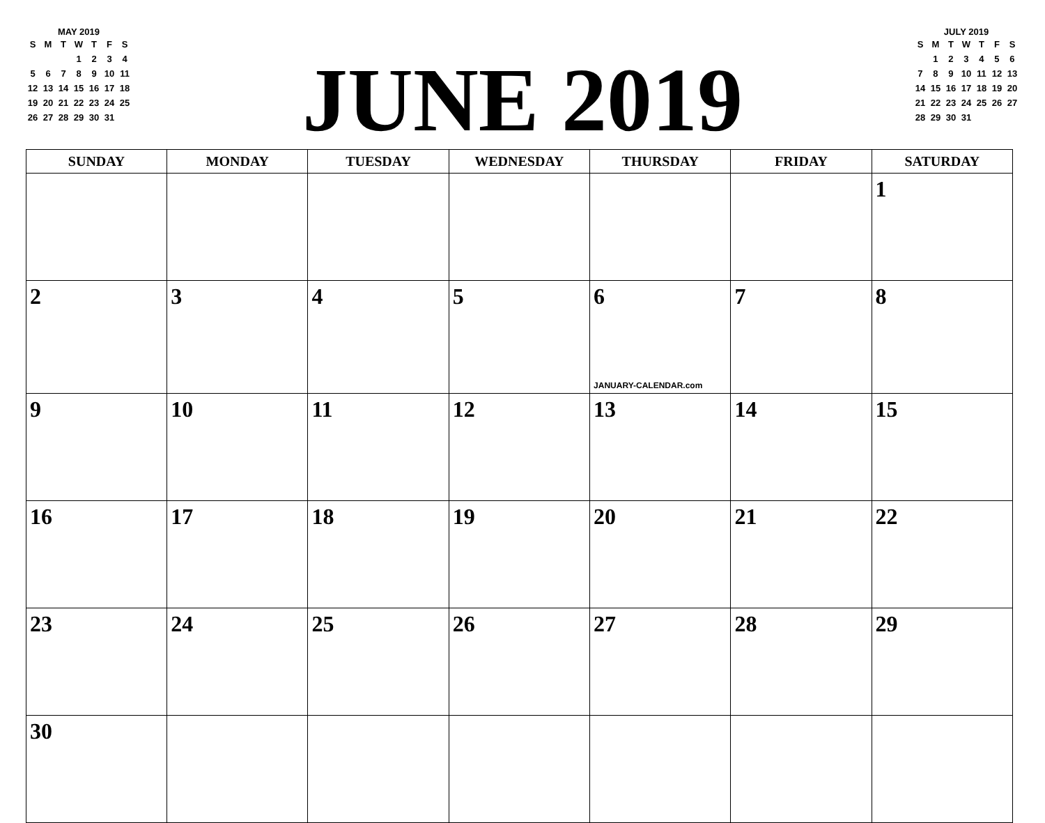MAY 2019
| S | M | T | W | T | F | S |
| --- | --- | --- | --- | --- | --- | --- |
| | | | 1 | 2 | 3 | 4 |
| 5 | 6 | 7 | 8 | 9 | 10 | 11 |
| 12 | 13 | 14 | 15 | 16 | 17 | 18 |
| 19 | 20 | 21 | 22 | 23 | 24 | 25 |
| 26 | 27 | 28 | 29 | 30 | 31 | |
JUNE 2019
JULY 2019
| S | M | T | W | T | F | S |
| --- | --- | --- | --- | --- | --- | --- |
| | 1 | 2 | 3 | 4 | 5 | 6 |
| 7 | 8 | 9 | 10 | 11 | 12 | 13 |
| 14 | 15 | 16 | 17 | 18 | 19 | 20 |
| 21 | 22 | 23 | 24 | 25 | 26 | 27 |
| 28 | 29 | 30 | 31 | | | |
| SUNDAY | MONDAY | TUESDAY | WEDNESDAY | THURSDAY | FRIDAY | SATURDAY |
| --- | --- | --- | --- | --- | --- | --- |
| | | | | | | 1 |
| 2 | 3 | 4 | 5 | 6 JANUARY-CALENDAR.com | 7 | 8 |
| 9 | 10 | 11 | 12 | 13 | 14 | 15 |
| 16 | 17 | 18 | 19 | 20 | 21 | 22 |
| 23 | 24 | 25 | 26 | 27 | 28 | 29 |
| 30 | | | | | | |